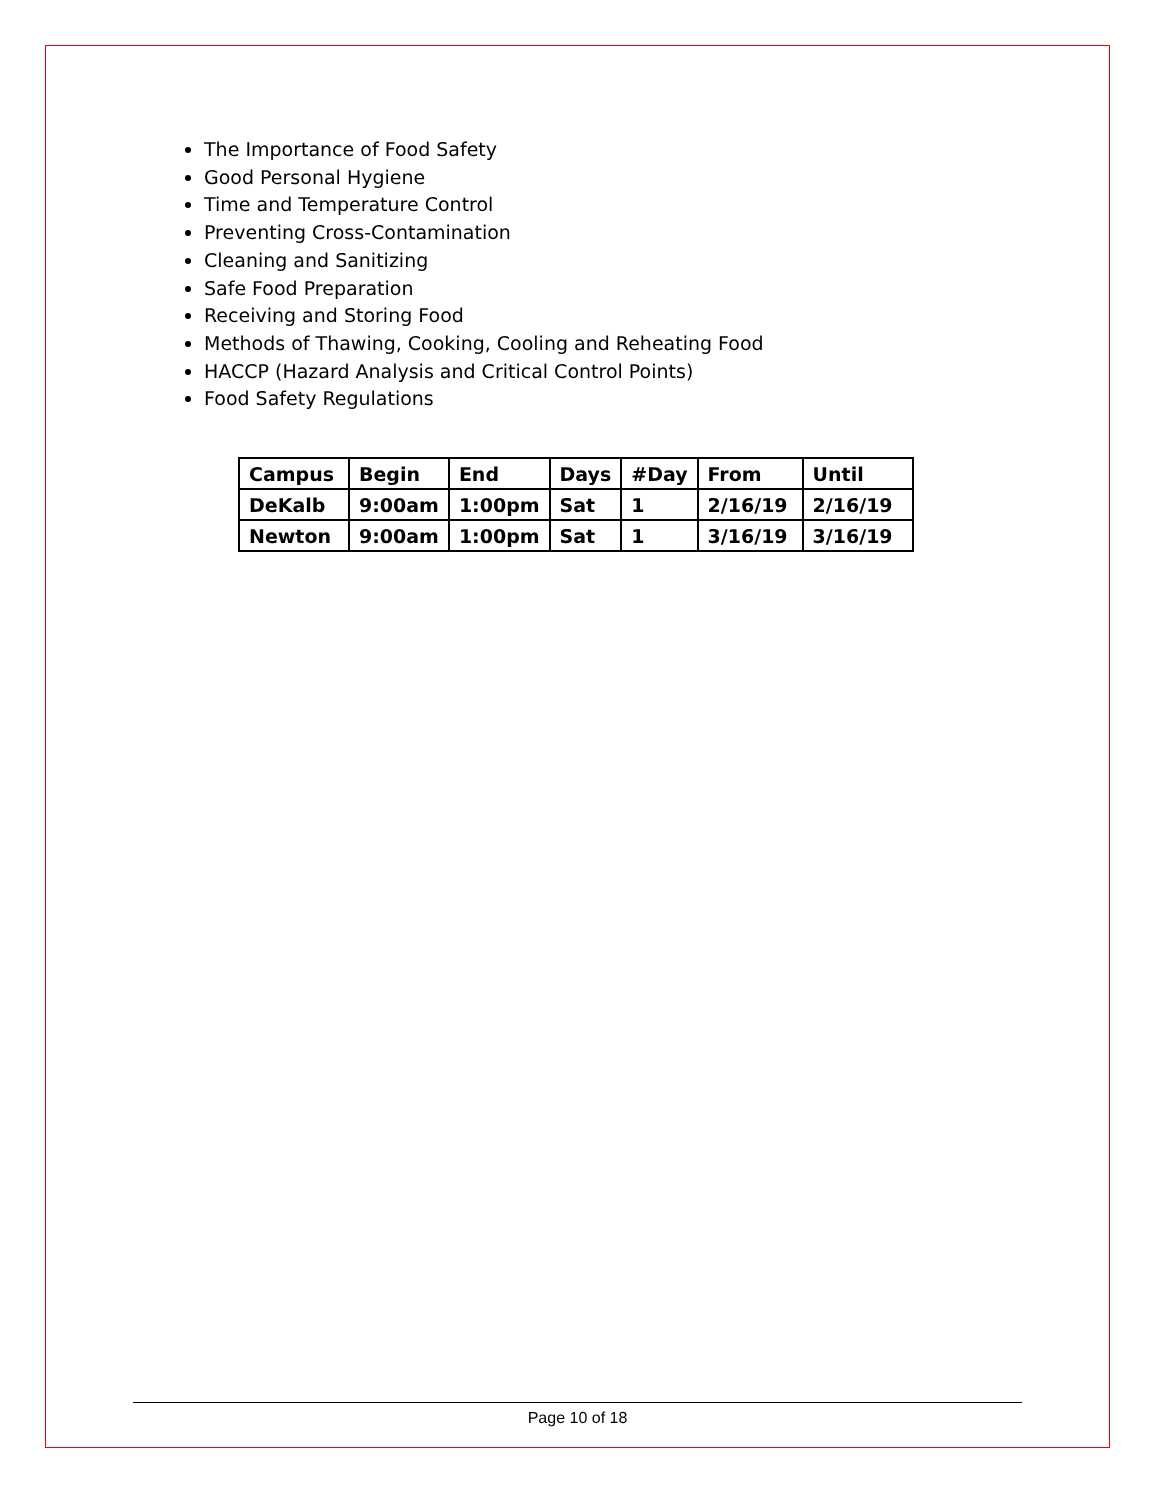The Importance of Food Safety
Good Personal Hygiene
Time and Temperature Control
Preventing Cross-Contamination
Cleaning and Sanitizing
Safe Food Preparation
Receiving and Storing Food
Methods of Thawing, Cooking, Cooling and Reheating Food
HACCP (Hazard Analysis and Critical Control Points)
Food Safety Regulations
| Campus | Begin | End | Days | #Day | From | Until |
| DeKalb | 9:00am | 1:00pm | Sat | 1 | 2/16/19 | 2/16/19 |
| Newton | 9:00am | 1:00pm | Sat | 1 | 3/16/19 | 3/16/19 |
Page 10 of 18